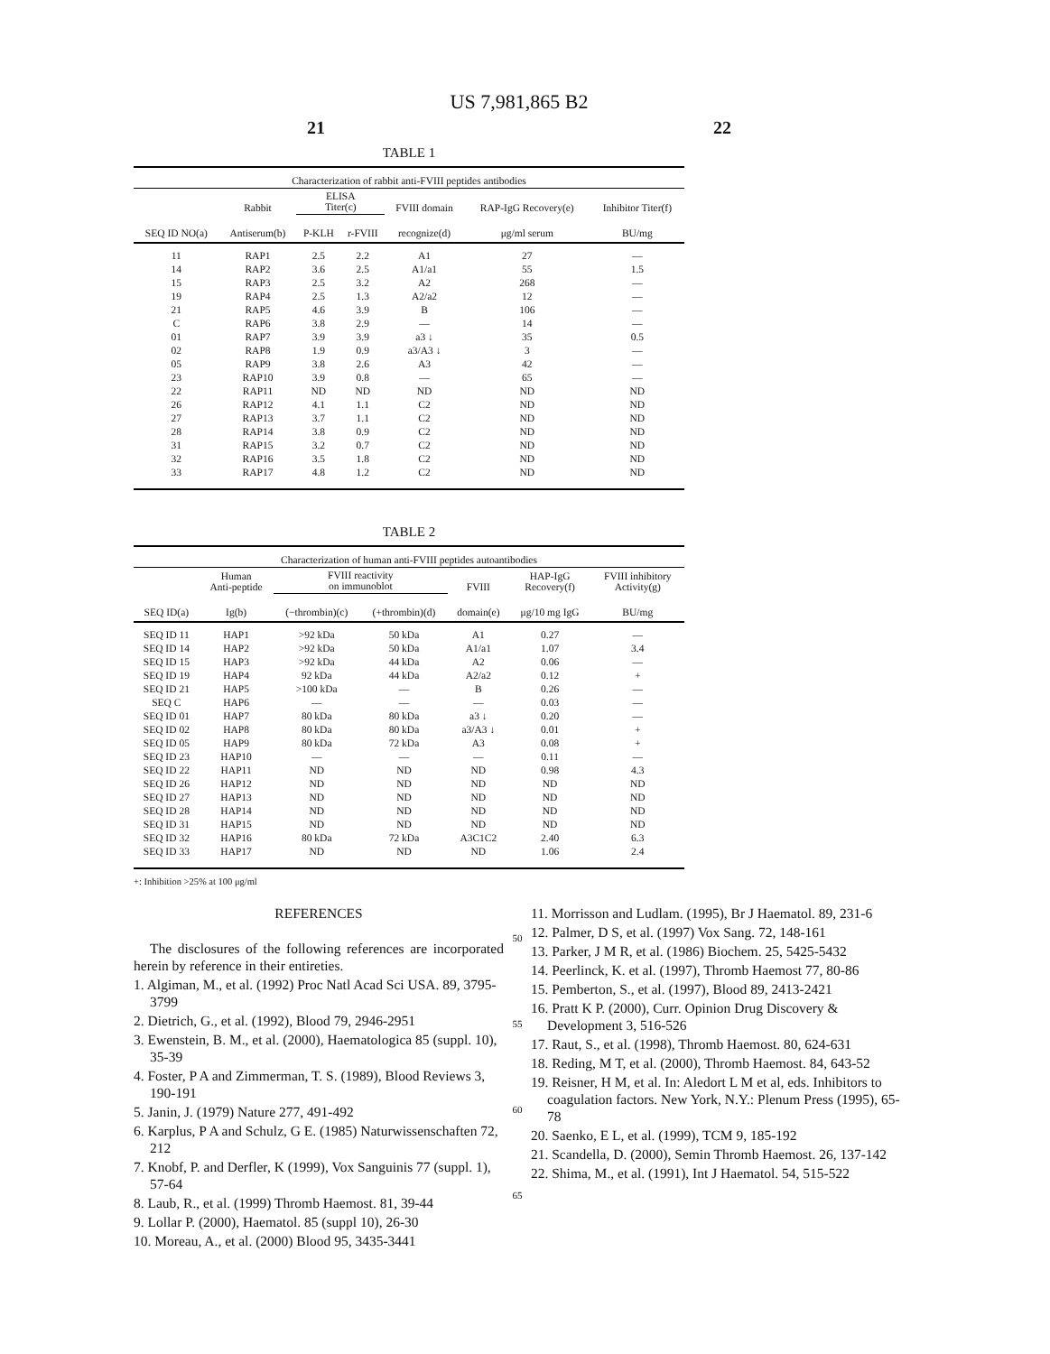US 7,981,865 B2
21 22
TABLE 1
| Characterization of rabbit anti-FVIII peptides antibodies | | | | | | |
| --- | --- | --- | --- | --- | --- | --- |
| | Rabbit | ELISA Titer(c) | | FVIII domain | RAP-IgG Recovery(e) | Inhibitor Titer(f) |
| SEQ ID NO(a) | Antiserum(b) | P-KLH | r-FVIII | recognize(d) | μg/ml serum | BU/mg |
| 11 | RAP1 | 2.5 | 2.2 | A1 | 27 | — |
| 14 | RAP2 | 3.6 | 2.5 | A1/a1 | 55 | 1.5 |
| 15 | RAP3 | 2.5 | 3.2 | A2 | 268 | — |
| 19 | RAP4 | 2.5 | 1.3 | A2/a2 | 12 | — |
| 21 | RAP5 | 4.6 | 3.9 | B | 106 | — |
| C | RAP6 | 3.8 | 2.9 | — | 14 | — |
| 01 | RAP7 | 3.9 | 3.9 | a3 ↓ | 35 | 0.5 |
| 02 | RAP8 | 1.9 | 0.9 | a3/A3 ↓ | 3 | — |
| 05 | RAP9 | 3.8 | 2.6 | A3 | 42 | — |
| 23 | RAP10 | 3.9 | 0.8 | — | 65 | — |
| 22 | RAP11 | ND | ND | ND | ND | ND |
| 26 | RAP12 | 4.1 | 1.1 | C2 | ND | ND |
| 27 | RAP13 | 3.7 | 1.1 | C2 | ND | ND |
| 28 | RAP14 | 3.8 | 0.9 | C2 | ND | ND |
| 31 | RAP15 | 3.2 | 0.7 | C2 | ND | ND |
| 32 | RAP16 | 3.5 | 1.8 | C2 | ND | ND |
| 33 | RAP17 | 4.8 | 1.2 | C2 | ND | ND |
TABLE 2
| Characterization of human anti-FVIII peptides autoantibodies | | | | | | |
| --- | --- | --- | --- | --- | --- | --- |
| | Human Anti-peptide | FVIII reactivity on immunoblot | | FVIII | HAP-IgG Recovery(f) | FVIII inhibitory Activity(g) |
| SEQ ID(a) | Ig(b) | (−thrombin)(c) | (+thrombin)(d) | domain(e) | μg/10 mg IgG | BU/mg |
| SEQ ID 11 | HAP1 | >92 kDa | 50 kDa | A1 | 0.27 | — |
| SEQ ID 14 | HAP2 | >92 kDa | 50 kDa | A1/a1 | 1.07 | 3.4 |
| SEQ ID 15 | HAP3 | >92 kDa | 44 kDa | A2 | 0.06 | — |
| SEQ ID 19 | HAP4 | 92 kDa | 44 kDa | A2/a2 | 0.12 | + |
| SEQ ID 21 | HAP5 | >100 kDa | — | B | 0.26 | — |
| SEQ C | HAP6 | — | — | — | 0.03 | — |
| SEQ ID 01 | HAP7 | 80 kDa | 80 kDa | a3 ↓ | 0.20 | — |
| SEQ ID 02 | HAP8 | 80 kDa | 80 kDa | a3/A3 ↓ | 0.01 | + |
| SEQ ID 05 | HAP9 | 80 kDa | 72 kDa | A3 | 0.08 | + |
| SEQ ID 23 | HAP10 | — | — | — | 0.11 | — |
| SEQ ID 22 | HAP11 | ND | ND | ND | 0.98 | 4.3 |
| SEQ ID 26 | HAP12 | ND | ND | ND | ND | ND |
| SEQ ID 27 | HAP13 | ND | ND | ND | ND | ND |
| SEQ ID 28 | HAP14 | ND | ND | ND | ND | ND |
| SEQ ID 31 | HAP15 | ND | ND | ND | ND | ND |
| SEQ ID 32 | HAP16 | 80 kDa | 72 kDa | A3C1C2 | 2.40 | 6.3 |
| SEQ ID 33 | HAP17 | ND | ND | ND | 1.06 | 2.4 |
+: Inhibition >25% at 100 μg/ml
REFERENCES
The disclosures of the following references are incorporated herein by reference in their entireties.
1. Algiman, M., et al. (1992) Proc Natl Acad Sci USA. 89, 3795-3799
2. Dietrich, G., et al. (1992), Blood 79, 2946-2951
3. Ewenstein, B. M., et al. (2000), Haematologica 85 (suppl. 10), 35-39
4. Foster, P A and Zimmerman, T. S. (1989), Blood Reviews 3, 190-191
5. Janin, J. (1979) Nature 277, 491-492
6. Karplus, P A and Schulz, G E. (1985) Naturwissenschaften 72, 212
7. Knobf, P. and Derfler, K (1999), Vox Sanguinis 77 (suppl. 1), 57-64
8. Laub, R., et al. (1999) Thromb Haemost. 81, 39-44
9. Lollar P. (2000), Haematol. 85 (suppl 10), 26-30
10. Moreau, A., et al. (2000) Blood 95, 3435-3441
50
55
60
65
11. Morrisson and Ludlam. (1995), Br J Haematol. 89, 231-6
12. Palmer, D S, et al. (1997) Vox Sang. 72, 148-161
13. Parker, J M R, et al. (1986) Biochem. 25, 5425-5432
14. Peerlinck, K. et al. (1997), Thromb Haemost 77, 80-86
15. Pemberton, S., et al. (1997), Blood 89, 2413-2421
16. Pratt K P. (2000), Curr. Opinion Drug Discovery & Development 3, 516-526
17. Raut, S., et al. (1998), Thromb Haemost. 80, 624-631
18. Reding, M T, et al. (2000), Thromb Haemost. 84, 643-52
19. Reisner, H M, et al. In: Aledort L M et al, eds. Inhibitors to coagulation factors. New York, N.Y.: Plenum Press (1995), 65-78
20. Saenko, E L, et al. (1999), TCM 9, 185-192
21. Scandella, D. (2000), Semin Thromb Haemost. 26, 137-142
22. Shima, M., et al. (1991), Int J Haematol. 54, 515-522